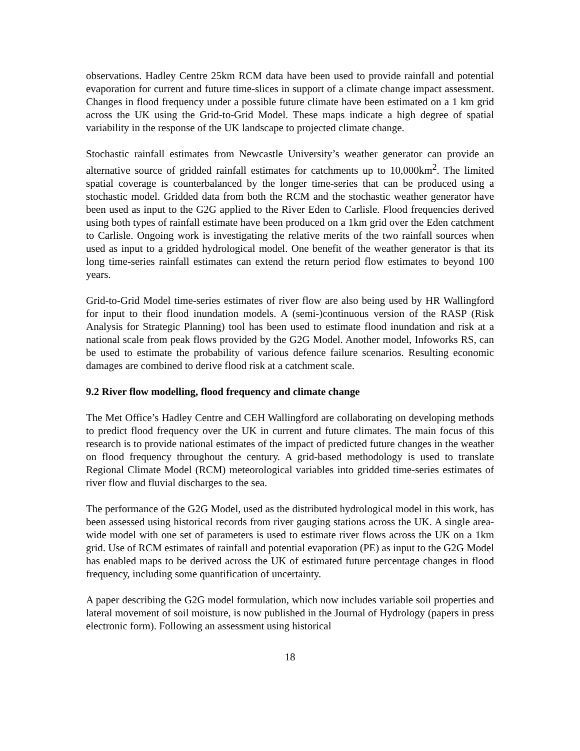observations. Hadley Centre 25km RCM data have been used to provide rainfall and potential evaporation for current and future time-slices in support of a climate change impact assessment. Changes in flood frequency under a possible future climate have been estimated on a 1 km grid across the UK using the Grid-to-Grid Model. These maps indicate a high degree of spatial variability in the response of the UK landscape to projected climate change.
Stochastic rainfall estimates from Newcastle University’s weather generator can provide an alternative source of gridded rainfall estimates for catchments up to 10,000km<sup>2</sup>. The limited spatial coverage is counterbalanced by the longer time-series that can be produced using a stochastic model. Gridded data from both the RCM and the stochastic weather generator have been used as input to the G2G applied to the River Eden to Carlisle. Flood frequencies derived using both types of rainfall estimate have been produced on a 1km grid over the Eden catchment to Carlisle. Ongoing work is investigating the relative merits of the two rainfall sources when used as input to a gridded hydrological model. One benefit of the weather generator is that its long time-series rainfall estimates can extend the return period flow estimates to beyond 100 years.
Grid-to-Grid Model time-series estimates of river flow are also being used by HR Wallingford for input to their flood inundation models. A (semi-)continuous version of the RASP (Risk Analysis for Strategic Planning) tool has been used to estimate flood inundation and risk at a national scale from peak flows provided by the G2G Model. Another model, Infoworks RS, can be used to estimate the probability of various defence failure scenarios. Resulting economic damages are combined to derive flood risk at a catchment scale.
9.2 River flow modelling, flood frequency and climate change
The Met Office’s Hadley Centre and CEH Wallingford are collaborating on developing methods to predict flood frequency over the UK in current and future climates. The main focus of this research is to provide national estimates of the impact of predicted future changes in the weather on flood frequency throughout the century. A grid-based methodology is used to translate Regional Climate Model (RCM) meteorological variables into gridded time-series estimates of river flow and fluvial discharges to the sea.
The performance of the G2G Model, used as the distributed hydrological model in this work, has been assessed using historical records from river gauging stations across the UK. A single area-wide model with one set of parameters is used to estimate river flows across the UK on a 1km grid. Use of RCM estimates of rainfall and potential evaporation (PE) as input to the G2G Model has enabled maps to be derived across the UK of estimated future percentage changes in flood frequency, including some quantification of uncertainty.
A paper describing the G2G model formulation, which now includes variable soil properties and lateral movement of soil moisture, is now published in the Journal of Hydrology (papers in press electronic form). Following an assessment using historical
18